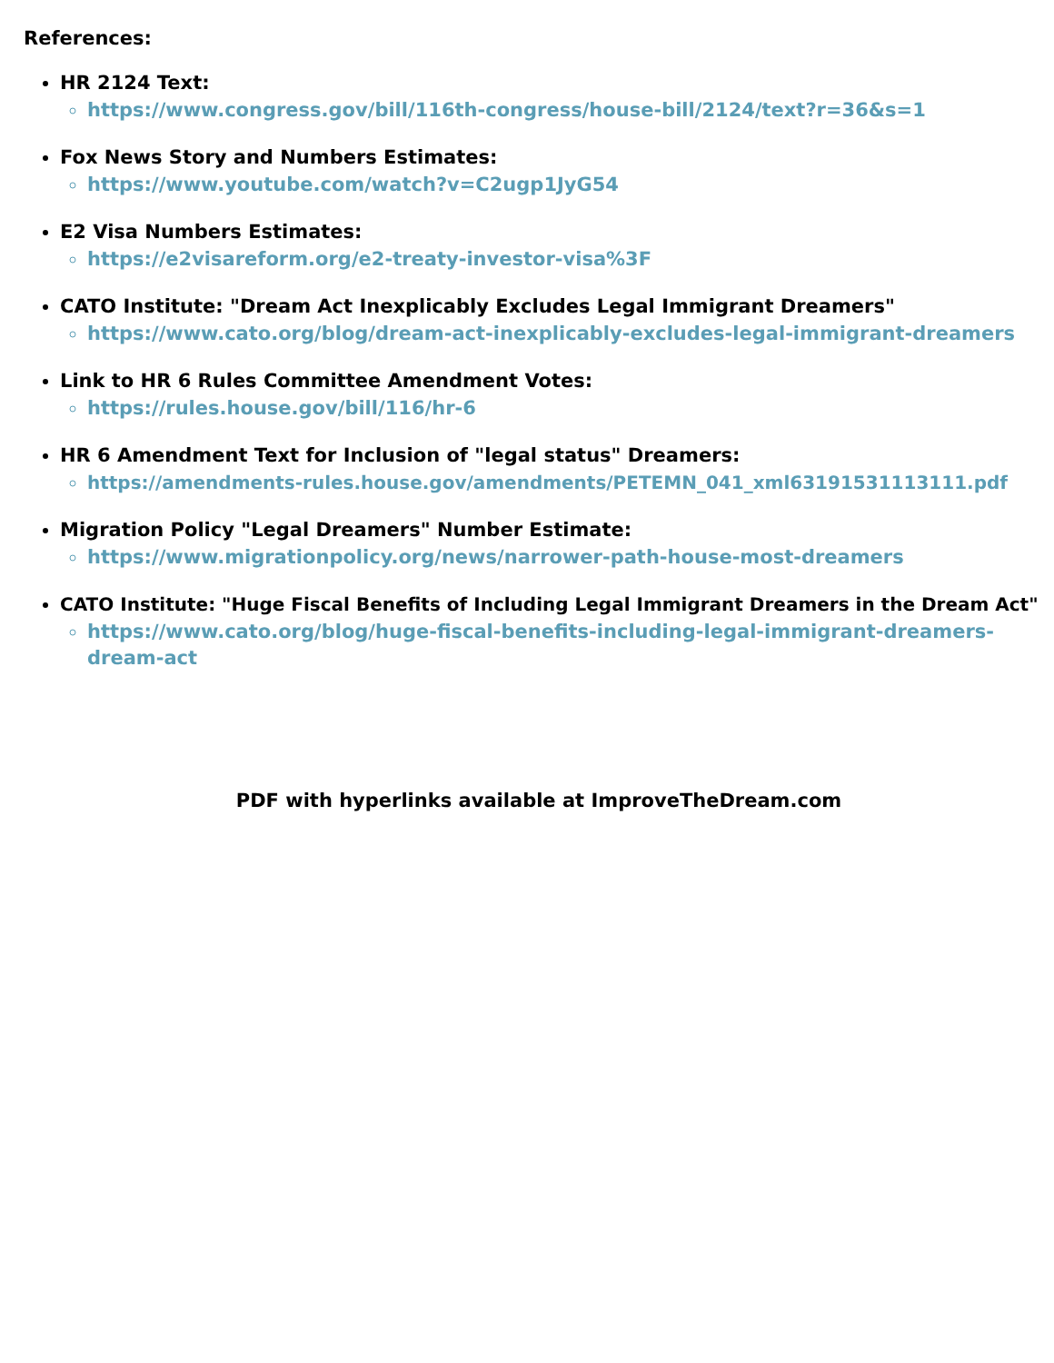References:
HR 2124 Text:
https://www.congress.gov/bill/116th-congress/house-bill/2124/text?r=36&s=1
Fox News Story and Numbers Estimates:
https://www.youtube.com/watch?v=C2ugp1JyG54
E2 Visa Numbers Estimates:
https://e2visareform.org/e2-treaty-investor-visa%3F
CATO Institute: "Dream Act Inexplicably Excludes Legal Immigrant Dreamers"
https://www.cato.org/blog/dream-act-inexplicably-excludes-legal-immigrant-dreamers
Link to HR 6 Rules Committee Amendment Votes:
https://rules.house.gov/bill/116/hr-6
HR 6 Amendment Text for Inclusion of "legal status" Dreamers:
https://amendments-rules.house.gov/amendments/PETEMN_041_xml63191531113111.pdf
Migration Policy "Legal Dreamers" Number Estimate:
https://www.migrationpolicy.org/news/narrower-path-house-most-dreamers
CATO Institute: "Huge Fiscal Benefits of Including Legal Immigrant Dreamers in the Dream Act"
https://www.cato.org/blog/huge-fiscal-benefits-including-legal-immigrant-dreamers-dream-act
PDF with hyperlinks available at ImproveTheDream.com